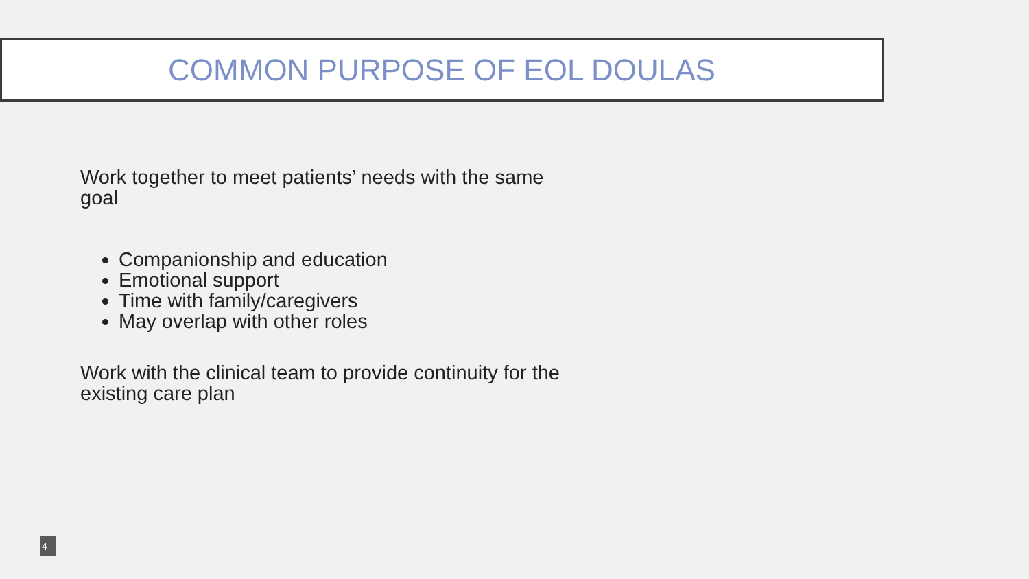COMMON PURPOSE OF EOL DOULAS
Work together to meet patients’ needs with the same goal
Companionship and education
Emotional support
Time with family/caregivers
May overlap with other roles
Work with the clinical team to provide continuity for the existing care plan
4